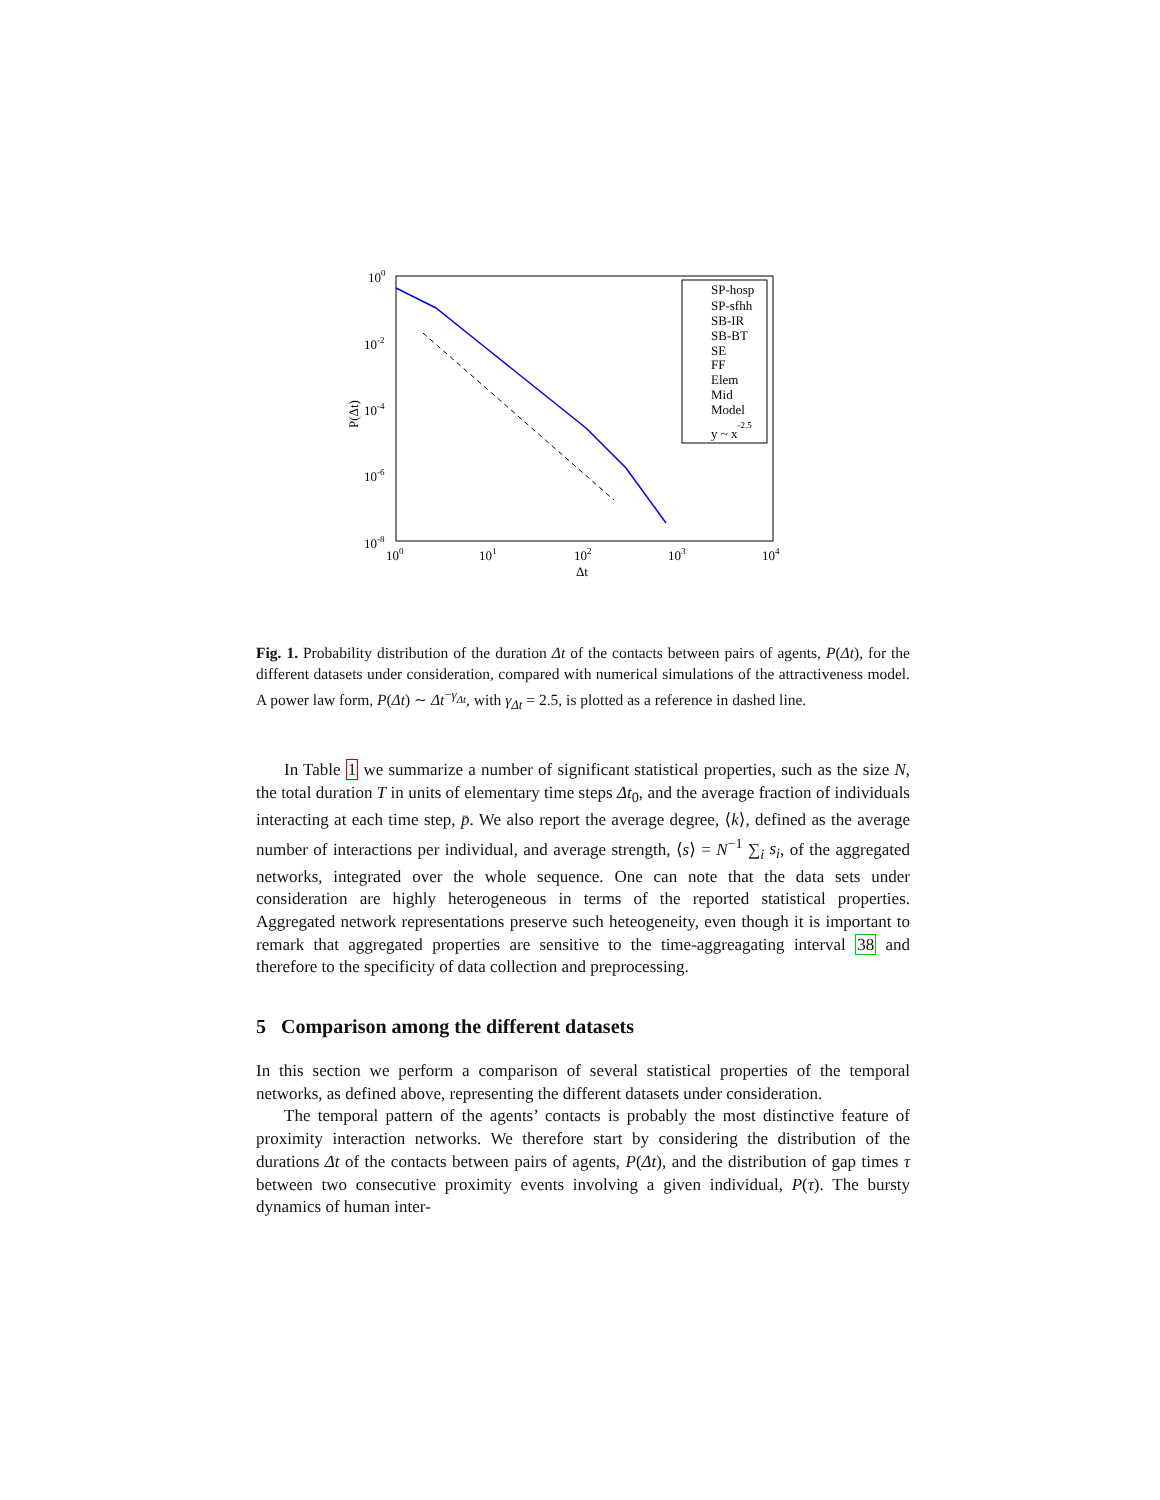100
10-2
10-4
10-6
10-8
100
101
102
103
104
Δt
P(Δt)
SP-hosp
SP-sfhh
SB-IR
SB-BT
SE
FF
Elem
Mid
Model
y ~ x-2.5
Fig. 1. Probability distribution of the duration Δt of the contacts between pairs of agents, P(Δt), for the different datasets under consideration, compared with numerical simulations of the attractiveness model. A power law form, P(Δt) ∼ Δt<sup>−γ<sub>Δt</sub></sup>, with γ<sub>Δt</sub> = 2.5, is plotted as a reference in dashed line.
In Table 1 we summarize a number of significant statistical properties, such as the size N, the total duration T in units of elementary time steps Δt<sub>0</sub>, and the average fraction of individuals interacting at each time step, p̄. We also report the average degree, ⟨k⟩, defined as the average number of interactions per individual, and average strength, ⟨s⟩ = N<sup>−1</sup> ∑<sub>i</sub> s<sub>i</sub>, of the aggregated networks, integrated over the whole sequence. One can note that the data sets under consideration are highly heterogeneous in terms of the reported statistical properties. Aggregated network representations preserve such heteogeneity, even though it is important to remark that aggregated properties are sensitive to the time-aggreagating interval 38 and therefore to the specificity of data collection and preprocessing.
5 Comparison among the different datasets
In this section we perform a comparison of several statistical properties of the temporal networks, as defined above, representing the different datasets under consideration.
The temporal pattern of the agents’ contacts is probably the most distinctive feature of proximity interaction networks. We therefore start by considering the distribution of the durations Δt of the contacts between pairs of agents, P(Δt), and the distribution of gap times τ between two consecutive proximity events involving a given individual, P(τ). The bursty dynamics of human inter-